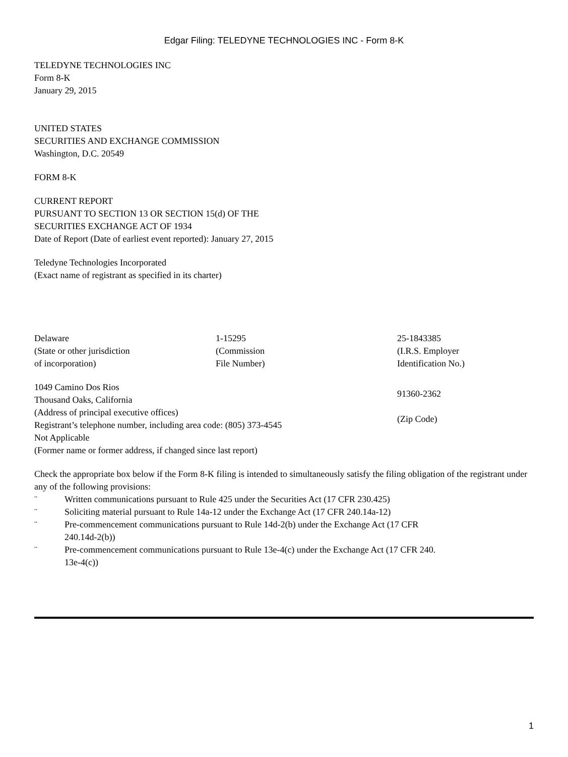Edgar Filing: TELEDYNE TECHNOLOGIES INC - Form 8-K
TELEDYNE TECHNOLOGIES INC
Form 8-K
January 29, 2015
UNITED STATES
SECURITIES AND EXCHANGE COMMISSION
Washington, D.C. 20549
FORM 8-K
CURRENT REPORT
PURSUANT TO SECTION 13 OR SECTION 15(d) OF THE
SECURITIES EXCHANGE ACT OF 1934
Date of Report (Date of earliest event reported): January 27, 2015
Teledyne Technologies Incorporated
(Exact name of registrant as specified in its charter)
| Delaware (State or other jurisdiction of incorporation) | 1-15295 (Commission File Number) | 25-1843385 (I.R.S. Employer Identification No.) |
| 1049 Camino Dos Rios Thousand Oaks, California (Address of principal executive offices) Registrant’s telephone number, including area code: (805) 373-4545 Not Applicable (Former name or former address, if changed since last report) | | 91360-2362 (Zip Code) |
Check the appropriate box below if the Form 8-K filing is intended to simultaneously satisfy the filing obligation of the registrant under any of the following provisions:
| ¨ | Written communications pursuant to Rule 425 under the Securities Act (17 CFR 230.425) |
| ¨ | Soliciting material pursuant to Rule 14a-12 under the Exchange Act (17 CFR 240.14a-12) |
| ¨ | Pre-commencement communications pursuant to Rule 14d-2(b) under the Exchange Act (17 CFR 240.14d-2(b)) |
| ¨ | Pre-commencement communications pursuant to Rule 13e-4(c) under the Exchange Act (17 CFR 240. 13e-4(c)) |
1